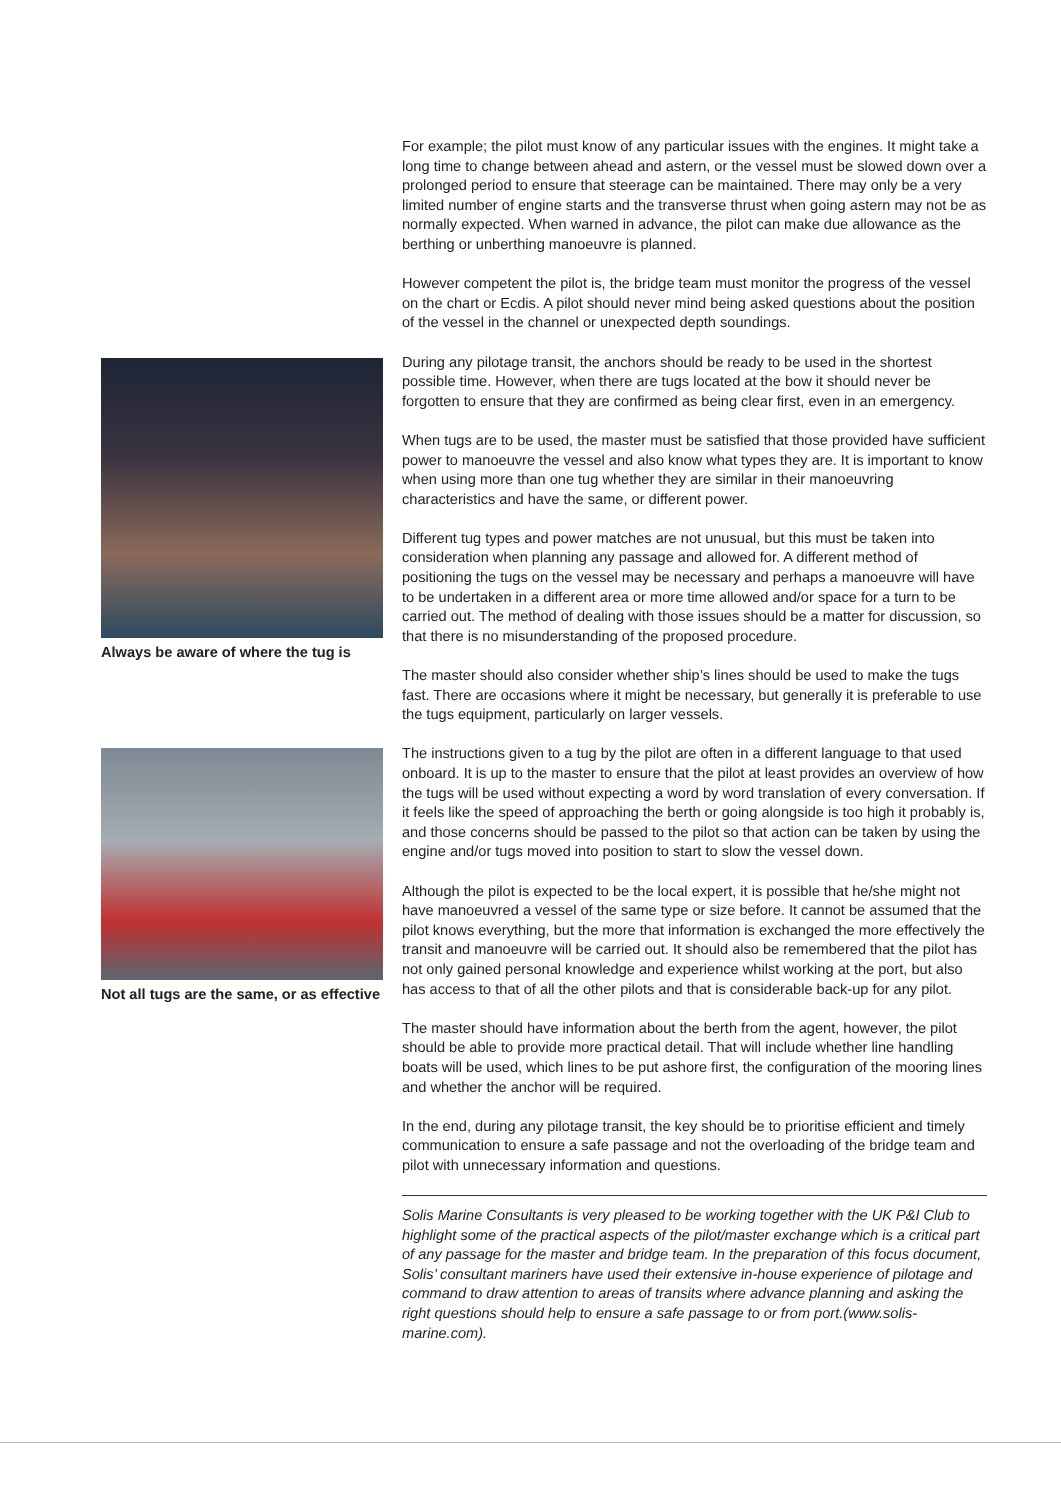Always be aware of where the tug is
Not all tugs are the same, or as effective
For example; the pilot must know of any particular issues with the engines. It might take a long time to change between ahead and astern, or the vessel must be slowed down over a prolonged period to ensure that steerage can be maintained. There may only be a very limited number of engine starts and the transverse thrust when going astern may not be as normally expected. When warned in advance, the pilot can make due allowance as the berthing or unberthing manoeuvre is planned.
However competent the pilot is, the bridge team must monitor the progress of the vessel on the chart or Ecdis. A pilot should never mind being asked questions about the position of the vessel in the channel or unexpected depth soundings.
During any pilotage transit, the anchors should be ready to be used in the shortest possible time. However, when there are tugs located at the bow it should never be forgotten to ensure that they are confirmed as being clear first, even in an emergency.
When tugs are to be used, the master must be satisfied that those provided have sufficient power to manoeuvre the vessel and also know what types they are. It is important to know when using more than one tug whether they are similar in their manoeuvring characteristics and have the same, or different power.
Different tug types and power matches are not unusual, but this must be taken into consideration when planning any passage and allowed for. A different method of positioning the tugs on the vessel may be necessary and perhaps a manoeuvre will have to be undertaken in a different area or more time allowed and/or space for a turn to be carried out. The method of dealing with those issues should be a matter for discussion, so that there is no misunderstanding of the proposed procedure.
The master should also consider whether ship’s lines should be used to make the tugs fast. There are occasions where it might be necessary, but generally it is preferable to use the tugs equipment, particularly on larger vessels.
The instructions given to a tug by the pilot are often in a different language to that used onboard. It is up to the master to ensure that the pilot at least provides an overview of how the tugs will be used without expecting a word by word translation of every conversation. If it feels like the speed of approaching the berth or going alongside is too high it probably is, and those concerns should be passed to the pilot so that action can be taken by using the engine and/or tugs moved into position to start to slow the vessel down.
Although the pilot is expected to be the local expert, it is possible that he/she might not have manoeuvred a vessel of the same type or size before. It cannot be assumed that the pilot knows everything, but the more that information is exchanged the more effectively the transit and manoeuvre will be carried out. It should also be remembered that the pilot has not only gained personal knowledge and experience whilst working at the port, but also has access to that of all the other pilots and that is considerable back-up for any pilot.
The master should have information about the berth from the agent, however, the pilot should be able to provide more practical detail. That will include whether line handling boats will be used, which lines to be put ashore first, the configuration of the mooring lines and whether the anchor will be required.
In the end, during any pilotage transit, the key should be to prioritise efficient and timely communication to ensure a safe passage and not the overloading of the bridge team and pilot with unnecessary information and questions.
Solis Marine Consultants is very pleased to be working together with the UK P&I Club to highlight some of the practical aspects of the pilot/master exchange which is a critical part of any passage for the master and bridge team. In the preparation of this focus document, Solis’ consultant mariners have used their extensive in-house experience of pilotage and command to draw attention to areas of transits where advance planning and asking the right questions should help to ensure a safe passage to or from port.(www.solis-marine.com).